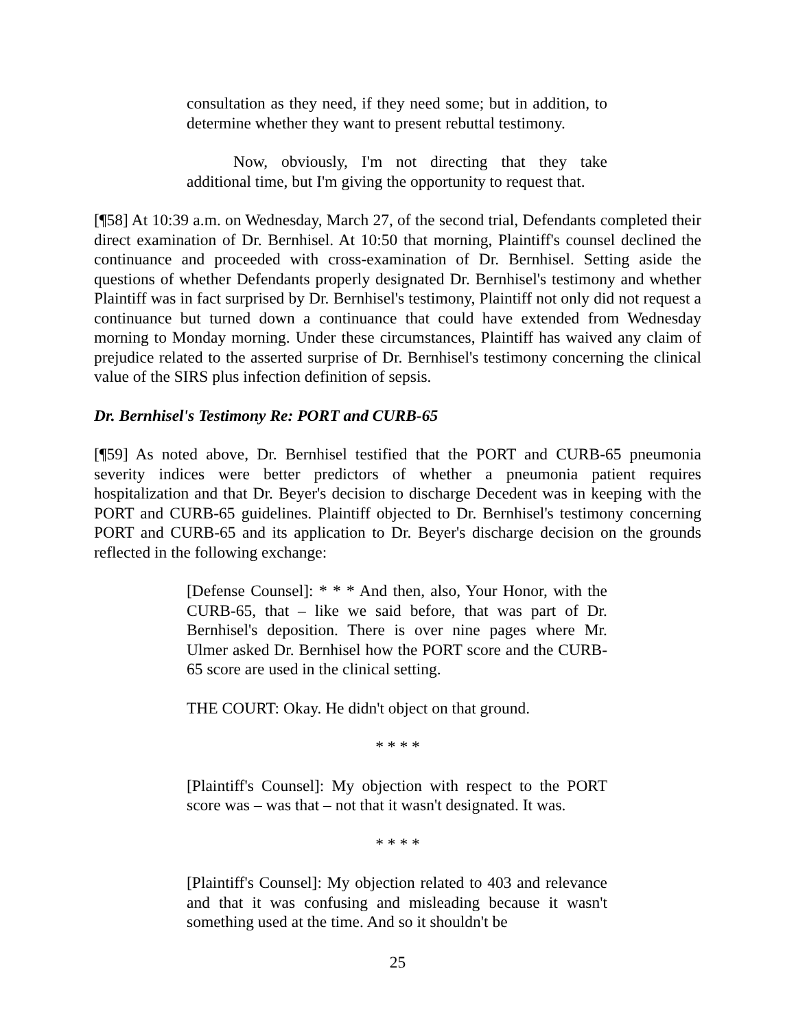consultation as they need, if they need some; but in addition, to determine whether they want to present rebuttal testimony.
Now, obviously, I'm not directing that they take additional time, but I'm giving the opportunity to request that.
[¶58] At 10:39 a.m. on Wednesday, March 27, of the second trial, Defendants completed their direct examination of Dr. Bernhisel. At 10:50 that morning, Plaintiff's counsel declined the continuance and proceeded with cross-examination of Dr. Bernhisel. Setting aside the questions of whether Defendants properly designated Dr. Bernhisel's testimony and whether Plaintiff was in fact surprised by Dr. Bernhisel's testimony, Plaintiff not only did not request a continuance but turned down a continuance that could have extended from Wednesday morning to Monday morning. Under these circumstances, Plaintiff has waived any claim of prejudice related to the asserted surprise of Dr. Bernhisel's testimony concerning the clinical value of the SIRS plus infection definition of sepsis.
Dr. Bernhisel's Testimony Re: PORT and CURB-65
[¶59] As noted above, Dr. Bernhisel testified that the PORT and CURB-65 pneumonia severity indices were better predictors of whether a pneumonia patient requires hospitalization and that Dr. Beyer's decision to discharge Decedent was in keeping with the PORT and CURB-65 guidelines. Plaintiff objected to Dr. Bernhisel's testimony concerning PORT and CURB-65 and its application to Dr. Beyer's discharge decision on the grounds reflected in the following exchange:
[Defense Counsel]: * * * And then, also, Your Honor, with the CURB-65, that – like we said before, that was part of Dr. Bernhisel's deposition. There is over nine pages where Mr. Ulmer asked Dr. Bernhisel how the PORT score and the CURB-65 score are used in the clinical setting.
THE COURT: Okay. He didn't object on that ground.
* * * *
[Plaintiff's Counsel]: My objection with respect to the PORT score was – was that – not that it wasn't designated. It was.
* * * *
[Plaintiff's Counsel]: My objection related to 403 and relevance and that it was confusing and misleading because it wasn't something used at the time. And so it shouldn't be
25